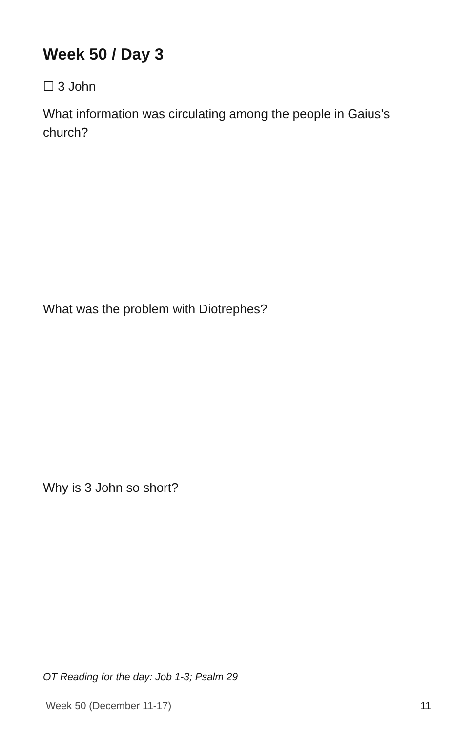Week 50 / Day 3
☐ 3 John
What information was circulating among the people in Gaius’s church?
What was the problem with Diotrephes?
Why is 3 John so short?
OT Reading for the day: Job 1-3; Psalm 29
Week 50 (December 11-17) 11